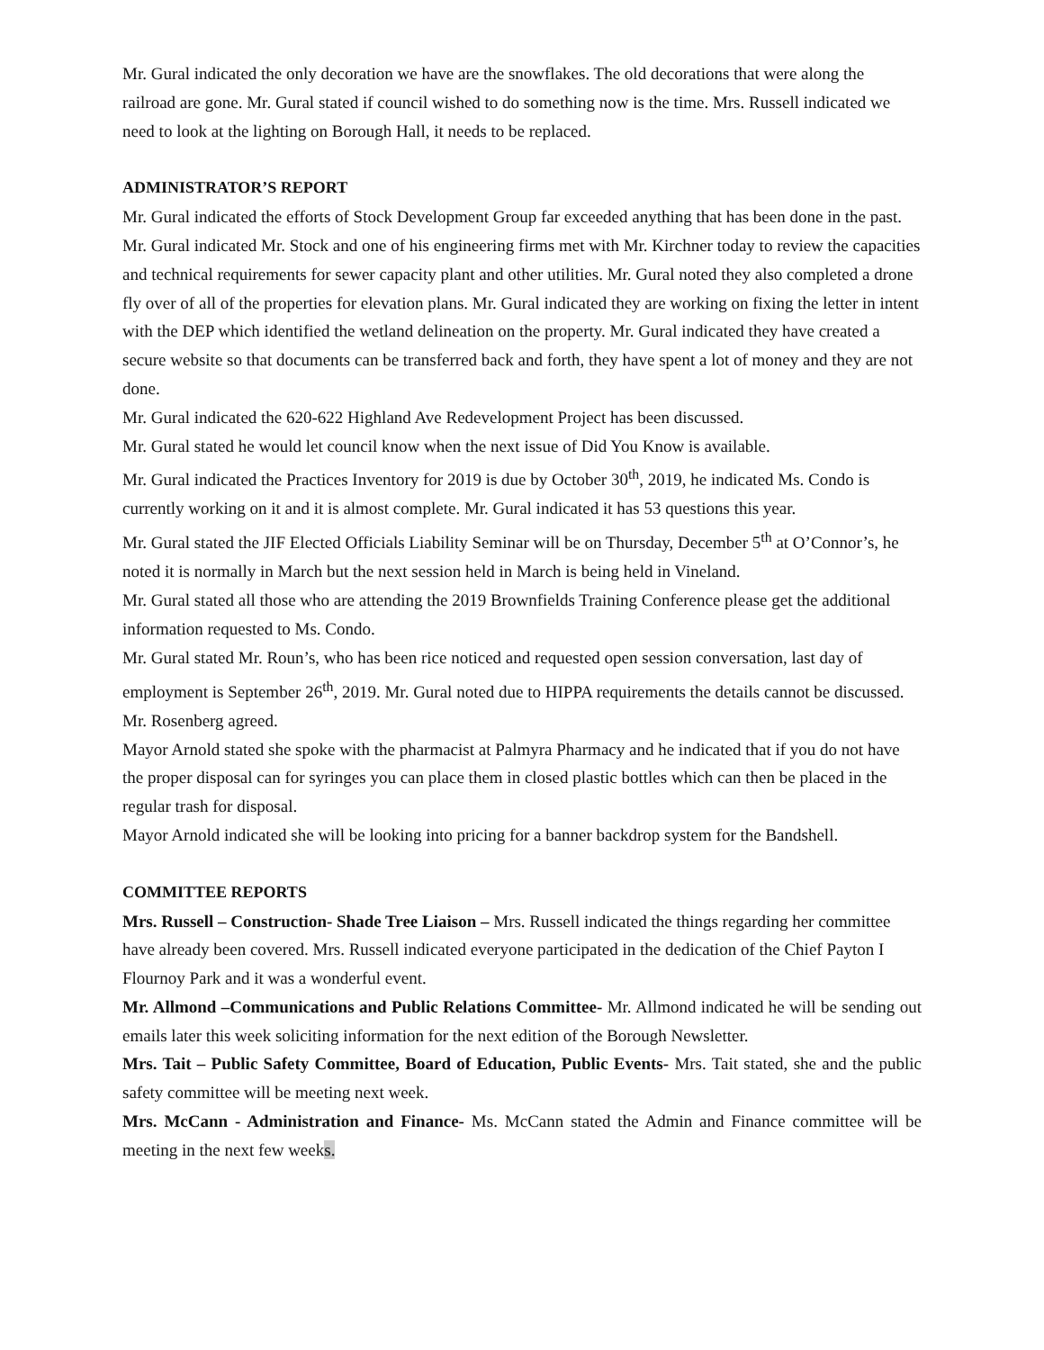Mr. Gural indicated the only decoration we have are the snowflakes. The old decorations that were along the railroad are gone. Mr. Gural stated if council wished to do something now is the time. Mrs. Russell indicated we need to look at the lighting on Borough Hall, it needs to be replaced.
ADMINISTRATOR’S REPORT
Mr. Gural indicated the efforts of Stock Development Group far exceeded anything that has been done in the past. Mr. Gural indicated Mr. Stock and one of his engineering firms met with Mr. Kirchner today to review the capacities and technical requirements for sewer capacity plant and other utilities. Mr. Gural noted they also completed a drone fly over of all of the properties for elevation plans. Mr. Gural indicated they are working on fixing the letter in intent with the DEP which identified the wetland delineation on the property. Mr. Gural indicated they have created a secure website so that documents can be transferred back and forth, they have spent a lot of money and they are not done.
Mr. Gural indicated the 620-622 Highland Ave Redevelopment Project has been discussed.
Mr. Gural stated he would let council know when the next issue of Did You Know is available.
Mr. Gural indicated the Practices Inventory for 2019 is due by October 30<sup>th</sup>, 2019, he indicated Ms. Condo is currently working on it and it is almost complete. Mr. Gural indicated it has 53 questions this year.
Mr. Gural stated the JIF Elected Officials Liability Seminar will be on Thursday, December 5<sup>th</sup> at O’Connor’s, he noted it is normally in March but the next session held in March is being held in Vineland.
Mr. Gural stated all those who are attending the 2019 Brownfields Training Conference please get the additional information requested to Ms. Condo.
Mr. Gural stated Mr. Roun’s, who has been rice noticed and requested open session conversation, last day of employment is September 26<sup>th</sup>, 2019. Mr. Gural noted due to HIPPA requirements the details cannot be discussed. Mr. Rosenberg agreed.
Mayor Arnold stated she spoke with the pharmacist at Palmyra Pharmacy and he indicated that if you do not have the proper disposal can for syringes you can place them in closed plastic bottles which can then be placed in the regular trash for disposal.
Mayor Arnold indicated she will be looking into pricing for a banner backdrop system for the Bandshell.
COMMITTEE REPORTS
Mrs. Russell – Construction- Shade Tree Liaison – Mrs. Russell indicated the things regarding her committee have already been covered. Mrs. Russell indicated everyone participated in the dedication of the Chief Payton I Flournoy Park and it was a wonderful event.
Mr. Allmond –Communications and Public Relations Committee- Mr. Allmond indicated he will be sending out emails later this week soliciting information for the next edition of the Borough Newsletter.
Mrs. Tait – Public Safety Committee, Board of Education, Public Events- Mrs. Tait stated, she and the public safety committee will be meeting next week.
Mrs. McCann - Administration and Finance- Ms. McCann stated the Admin and Finance committee will be meeting in the next few weeks.